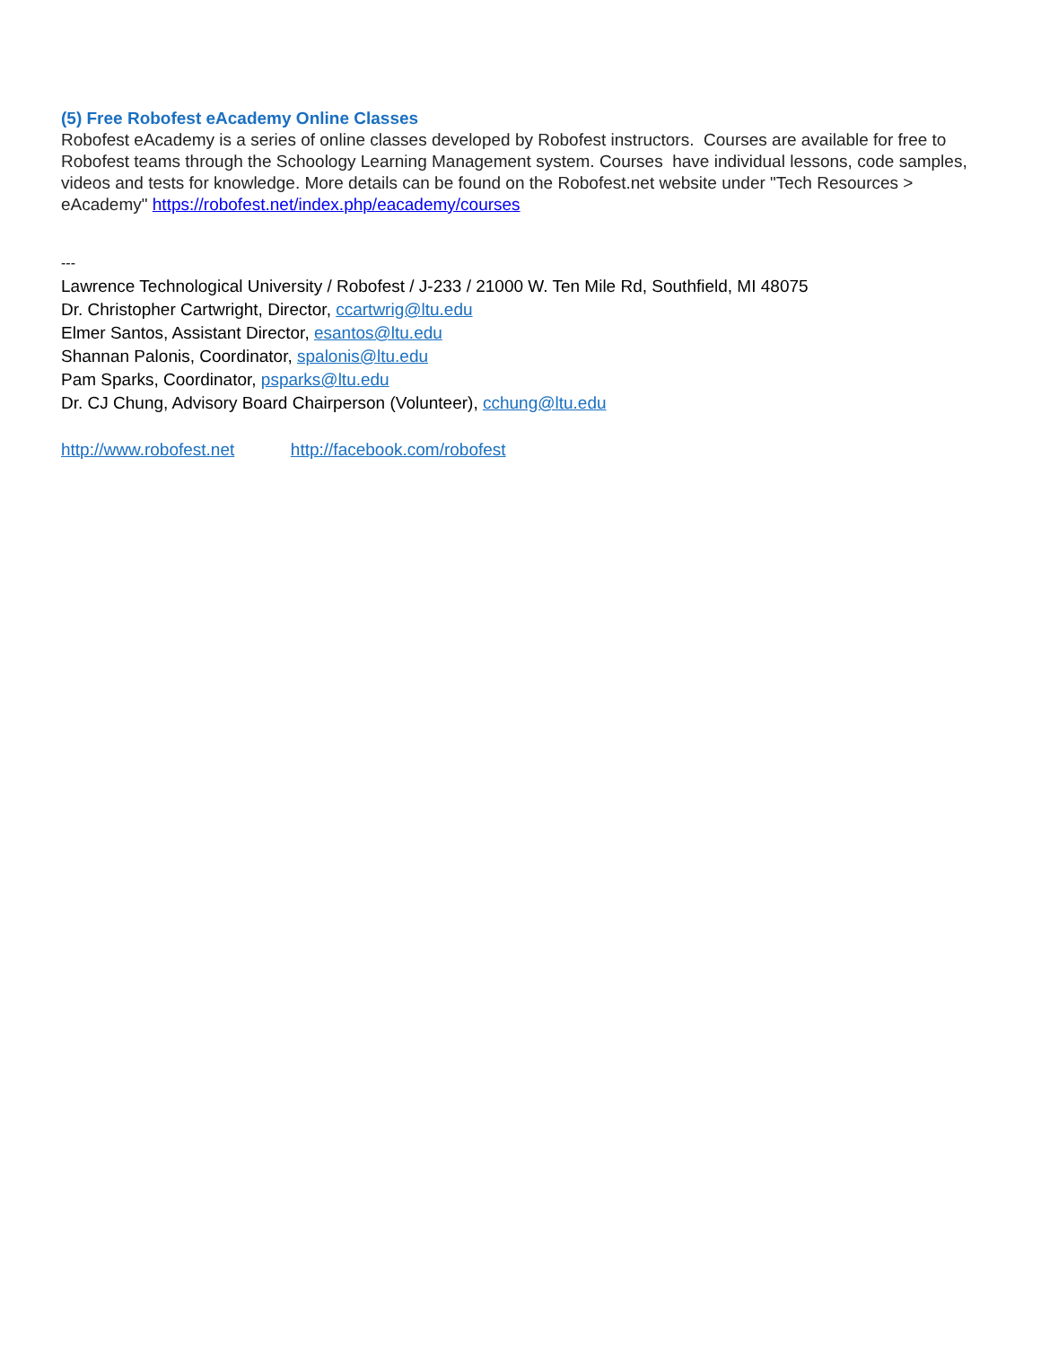(5) Free Robofest eAcademy Online Classes
Robofest eAcademy is a series of online classes developed by Robofest instructors. Courses are available for free to Robofest teams through the Schoology Learning Management system. Courses have individual lessons, code samples, videos and tests for knowledge. More details can be found on the Robofest.net website under "Tech Resources > eAcademy" https://robofest.net/index.php/eacademy/courses
---
Lawrence Technological University / Robofest / J-233 / 21000 W. Ten Mile Rd, Southfield, MI 48075
Dr. Christopher Cartwright, Director, ccartwrig@ltu.edu
Elmer Santos, Assistant Director, esantos@ltu.edu
Shannan Palonis, Coordinator, spalonis@ltu.edu
Pam Sparks, Coordinator, psparks@ltu.edu
Dr. CJ Chung, Advisory Board Chairperson (Volunteer), cchung@ltu.edu
http://www.robofest.net http://facebook.com/robofest